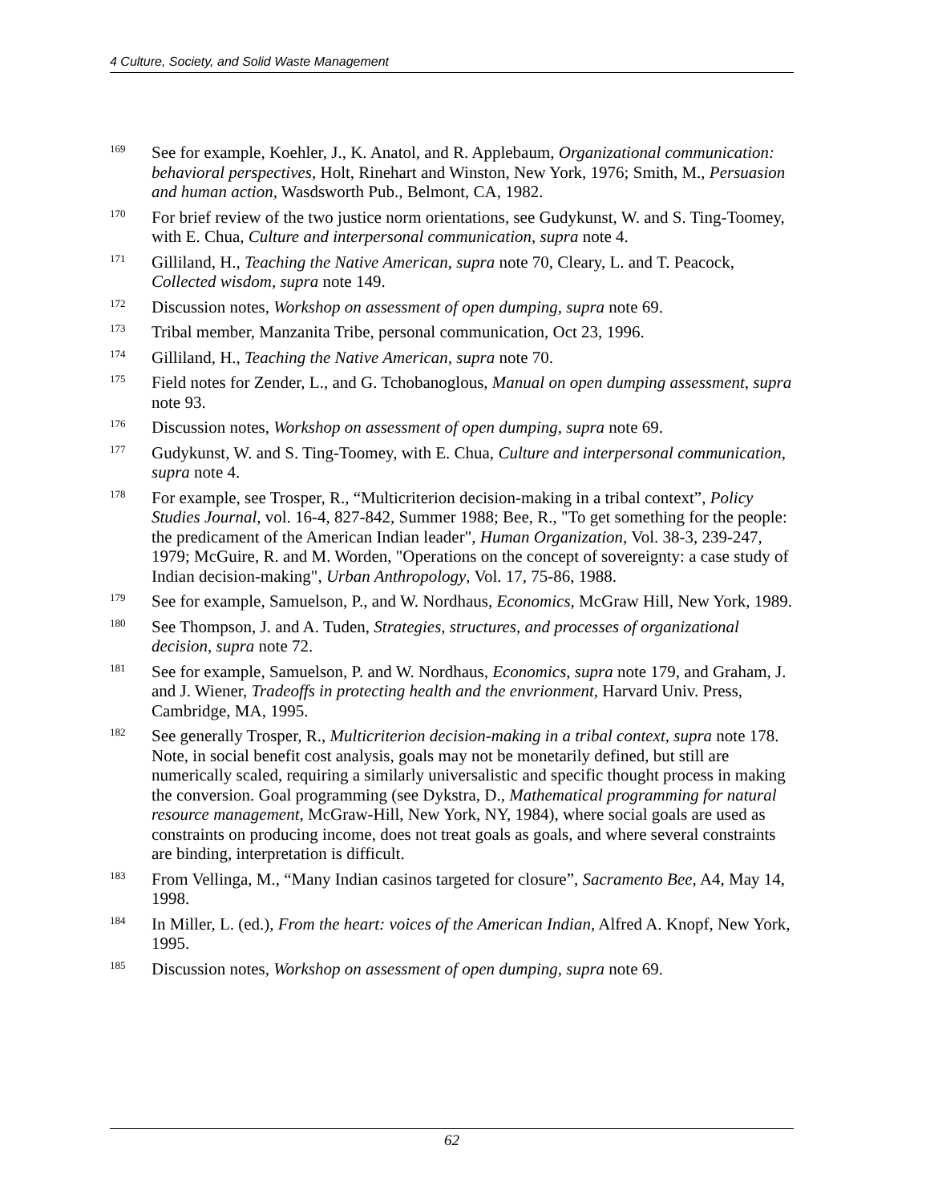4 Culture, Society, and Solid Waste Management
<sup>169</sup>
See for example, Koehler, J., K. Anatol, and R. Applebaum, Organizational communication: behavioral perspectives, Holt, Rinehart and Winston, New York, 1976; Smith, M., Persuasion and human action, Wasdsworth Pub., Belmont, CA, 1982.
<sup>170</sup>
For brief review of the two justice norm orientations, see Gudykunst, W. and S. Ting-Toomey, with E. Chua, Culture and interpersonal communication, supra note 4.
<sup>171</sup>
Gilliland, H., Teaching the Native American, supra note 70, Cleary, L. and T. Peacock, Collected wisdom, supra note 149.
<sup>172</sup>
Discussion notes, Workshop on assessment of open dumping, supra note 69.
<sup>173</sup>
Tribal member, Manzanita Tribe, personal communication, Oct 23, 1996.
<sup>174</sup>
Gilliland, H., Teaching the Native American, supra note 70.
<sup>175</sup>
Field notes for Zender, L., and G. Tchobanoglous, Manual on open dumping assessment, supra note 93.
<sup>176</sup>
Discussion notes, Workshop on assessment of open dumping, supra note 69.
<sup>177</sup>
Gudykunst, W. and S. Ting-Toomey, with E. Chua, Culture and interpersonal communication, supra note 4.
<sup>178</sup>
For example, see Trosper, R., “Multicriterion decision-making in a tribal context”, Policy Studies Journal, vol. 16-4, 827-842, Summer 1988; Bee, R., "To get something for the people: the predicament of the American Indian leader", Human Organization, Vol. 38-3, 239-247, 1979; McGuire, R. and M. Worden, "Operations on the concept of sovereignty: a case study of Indian decision-making", Urban Anthropology, Vol. 17, 75-86, 1988.
<sup>179</sup>
See for example, Samuelson, P., and W. Nordhaus, Economics, McGraw Hill, New York, 1989.
<sup>180</sup>
See Thompson, J. and A. Tuden, Strategies, structures, and processes of organizational decision, supra note 72.
<sup>181</sup>
See for example, Samuelson, P. and W. Nordhaus, Economics, supra note 179, and Graham, J. and J. Wiener, Tradeoffs in protecting health and the envrionment, Harvard Univ. Press, Cambridge, MA, 1995.
<sup>182</sup>
See generally Trosper, R., Multicriterion decision-making in a tribal context, supra note 178. Note, in social benefit cost analysis, goals may not be monetarily defined, but still are numerically scaled, requiring a similarly universalistic and specific thought process in making the conversion. Goal programming (see Dykstra, D., Mathematical programming for natural resource management, McGraw-Hill, New York, NY, 1984), where social goals are used as constraints on producing income, does not treat goals as goals, and where several constraints are binding, interpretation is difficult.
<sup>183</sup>
From Vellinga, M., “Many Indian casinos targeted for closure”, Sacramento Bee, A4, May 14, 1998.
<sup>184</sup>
In Miller, L. (ed.), From the heart: voices of the American Indian, Alfred A. Knopf, New York, 1995.
<sup>185</sup>
Discussion notes, Workshop on assessment of open dumping, supra note 69.
62